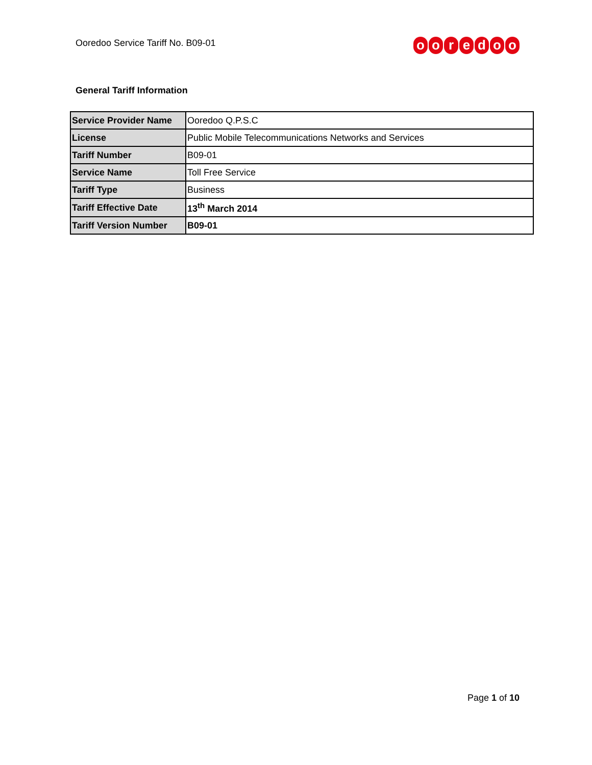Ooredoo Service Tariff No. B09-01
ooredoo
General Tariff Information
| Service Provider Name | Ooredoo Q.P.S.C |
| License | Public Mobile Telecommunications Networks and Services |
| Tariff Number | B09-01 |
| Service Name | Toll Free Service |
| Tariff Type | Business |
| Tariff Effective Date | 13<sup>th</sup> March 2014 |
| Tariff Version Number | B09-01 |
Page 1 of 10